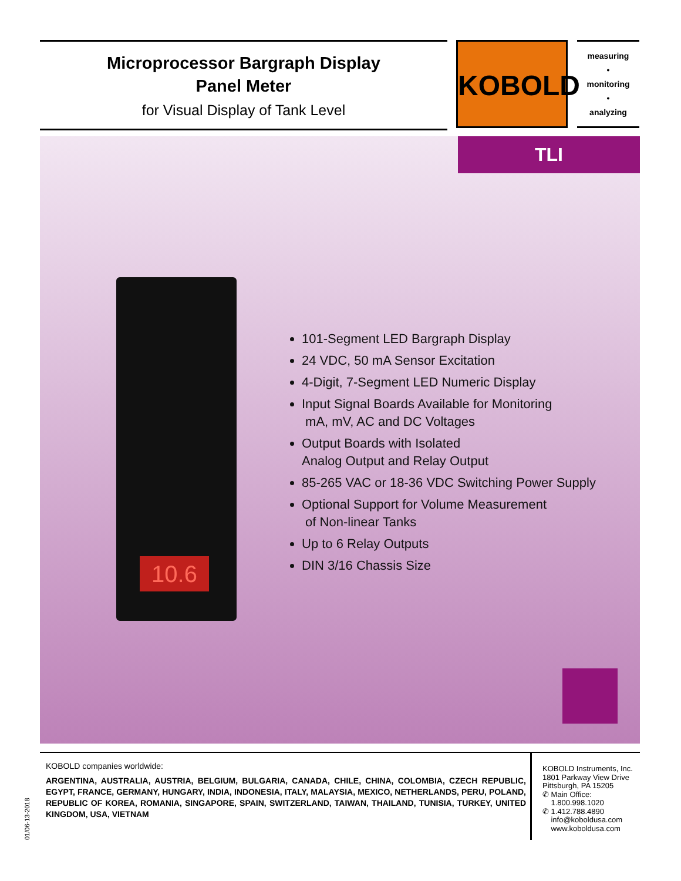Microprocessor Bargraph Display
Panel Meter
for Visual Display of Tank Level
KOBOLD
measuring
•
monitoring
•
analyzing
TLI
10.6
101-Segment LED Bargraph Display
24 VDC, 50 mA Sensor Excitation
4-Digit, 7-Segment LED Numeric Display
Input Signal Boards Available for Monitoring
mA, mV, AC and DC Voltages
Output Boards with Isolated
Analog Output and Relay Output
85-265 VAC or 18-36 VDC Switching Power Supply
Optional Support for Volume Measurement
of Non-linear Tanks
Up to 6 Relay Outputs
DIN 3/16 Chassis Size
KOBOLD companies worldwide:
ARGENTINA, AUSTRALIA, AUSTRIA, BELGIUM, BULGARIA, CANADA, CHILE, CHINA, COLOMBIA, CZECH REPUBLIC, EGYPT, FRANCE, GERMANY, HUNGARY, INDIA, INDONESIA, ITALY, MALAYSIA, MEXICO, NETHERLANDS, PERU, POLAND, REPUBLIC OF KOREA, ROMANIA, SINGAPORE, SPAIN, SWITZERLAND, TAIWAN, THAILAND, TUNISIA, TURKEY, UNITED KINGDOM, USA, VIETNAM
KOBOLD Instruments, Inc.
1801 Parkway View Drive
Pittsburgh, PA 15205
✆ Main Office:
1.800.998.1020
✆ 1.412.788.4890
info@koboldusa.com
www.koboldusa.com
01/06-13-2018